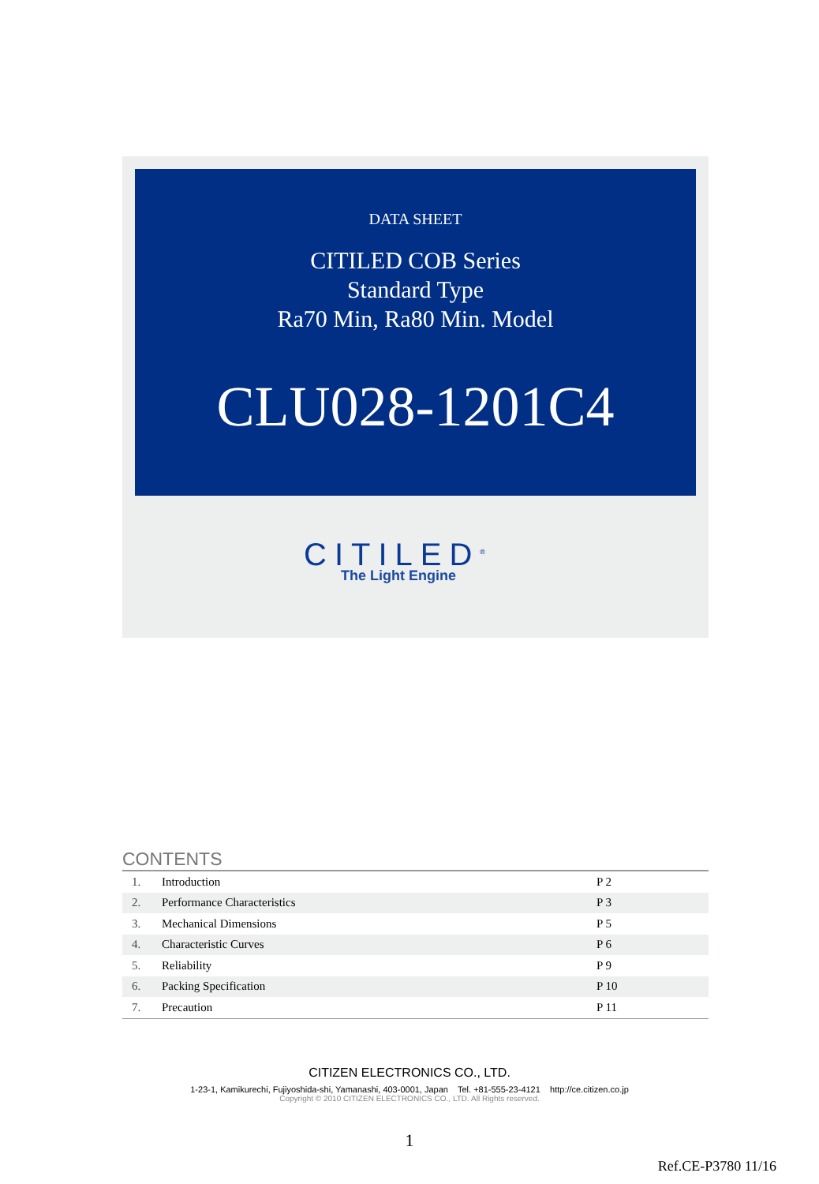DATA SHEET
CITILED COB Series
Standard Type
Ra70 Min, Ra80 Min. Model
CLU028-1201C4
CITILED<sup>®</sup>
The Light Engine
CONTENTS
| 1. | Introduction | P 2 |
| 2. | Performance Characteristics | P 3 |
| 3. | Mechanical Dimensions | P 5 |
| 4. | Characteristic Curves | P 6 |
| 5. | Reliability | P 9 |
| 6. | Packing Specification | P 10 |
| 7. | Precaution | P 11 |
CITIZEN ELECTRONICS CO., LTD.
1-23-1, Kamikurechi, Fujiyoshida-shi, Yamanashi, 403-0001, Japan Tel. +81-555-23-4121 http://ce.citizen.co.jp
Copyright © 2010 CITIZEN ELECTRONICS CO., LTD. All Rights reserved.
1
Ref.CE-P3780 11/16